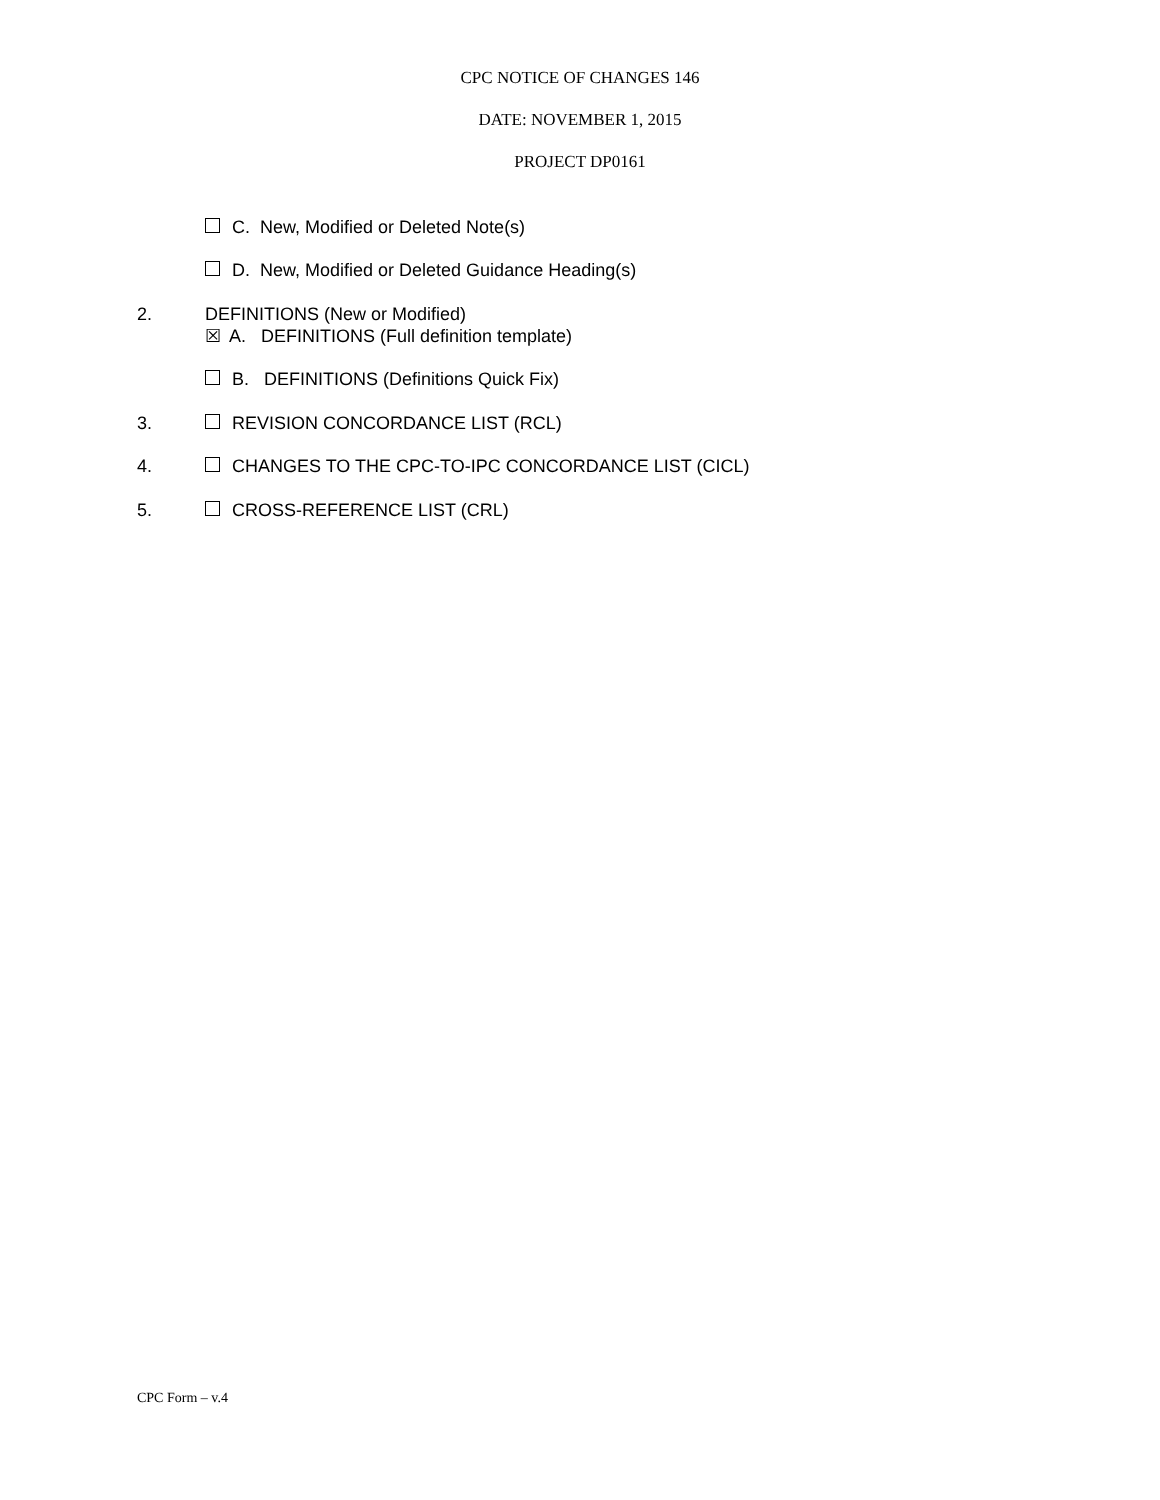CPC NOTICE OF CHANGES 146
DATE: NOVEMBER 1, 2015
PROJECT DP0161
C. New, Modified or Deleted Note(s)
D. New, Modified or Deleted Guidance Heading(s)
2. DEFINITIONS (New or Modified)
☒ A. DEFINITIONS (Full definition template)
B. DEFINITIONS (Definitions Quick Fix)
3. REVISION CONCORDANCE LIST (RCL)
4. CHANGES TO THE CPC-TO-IPC CONCORDANCE LIST (CICL)
5. CROSS-REFERENCE LIST (CRL)
CPC Form – v.4